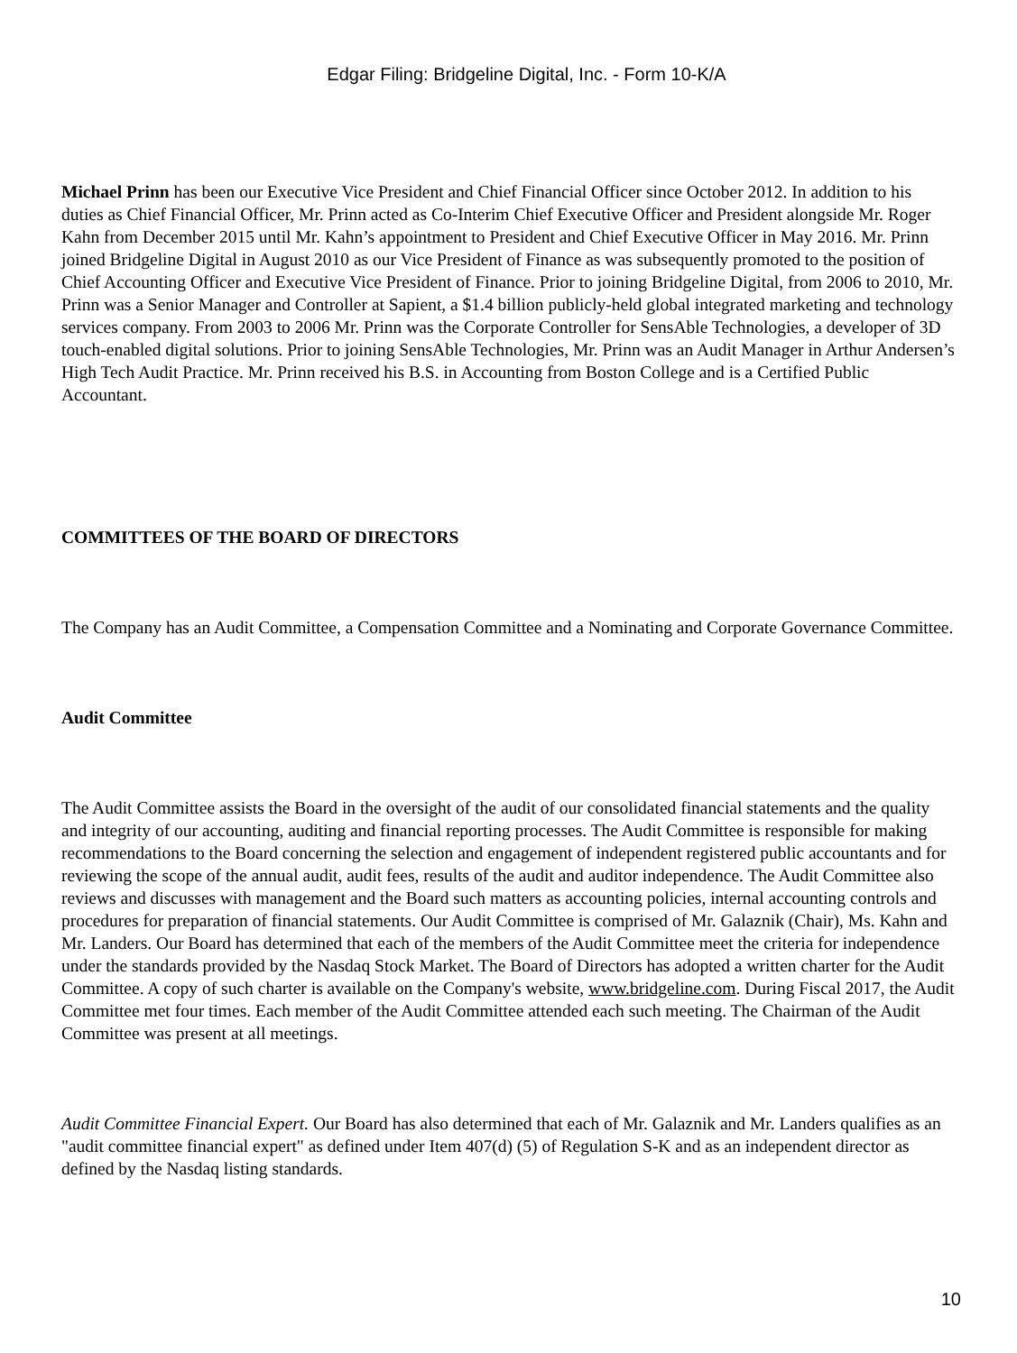Edgar Filing: Bridgeline Digital, Inc. - Form 10-K/A
Michael Prinn has been our Executive Vice President and Chief Financial Officer since October 2012. In addition to his duties as Chief Financial Officer, Mr. Prinn acted as Co-Interim Chief Executive Officer and President alongside Mr. Roger Kahn from December 2015 until Mr. Kahn’s appointment to President and Chief Executive Officer in May 2016. Mr. Prinn joined Bridgeline Digital in August 2010 as our Vice President of Finance as was subsequently promoted to the position of Chief Accounting Officer and Executive Vice President of Finance. Prior to joining Bridgeline Digital, from 2006 to 2010, Mr. Prinn was a Senior Manager and Controller at Sapient, a $1.4 billion publicly-held global integrated marketing and technology services company. From 2003 to 2006 Mr. Prinn was the Corporate Controller for SensAble Technologies, a developer of 3D touch-enabled digital solutions. Prior to joining SensAble Technologies, Mr. Prinn was an Audit Manager in Arthur Andersen’s High Tech Audit Practice. Mr. Prinn received his B.S. in Accounting from Boston College and is a Certified Public Accountant.
COMMITTEES OF THE BOARD OF DIRECTORS
The Company has an Audit Committee, a Compensation Committee and a Nominating and Corporate Governance Committee.
Audit Committee
The Audit Committee assists the Board in the oversight of the audit of our consolidated financial statements and the quality and integrity of our accounting, auditing and financial reporting processes. The Audit Committee is responsible for making recommendations to the Board concerning the selection and engagement of independent registered public accountants and for reviewing the scope of the annual audit, audit fees, results of the audit and auditor independence. The Audit Committee also reviews and discusses with management and the Board such matters as accounting policies, internal accounting controls and procedures for preparation of financial statements. Our Audit Committee is comprised of Mr. Galaznik (Chair), Ms. Kahn and Mr. Landers. Our Board has determined that each of the members of the Audit Committee meet the criteria for independence under the standards provided by the Nasdaq Stock Market. The Board of Directors has adopted a written charter for the Audit Committee. A copy of such charter is available on the Company's website, www.bridgeline.com. During Fiscal 2017, the Audit Committee met four times. Each member of the Audit Committee attended each such meeting. The Chairman of the Audit Committee was present at all meetings.
Audit Committee Financial Expert. Our Board has also determined that each of Mr. Galaznik and Mr. Landers qualifies as an "audit committee financial expert" as defined under Item 407(d) (5) of Regulation S-K and as an independent director as defined by the Nasdaq listing standards.
10